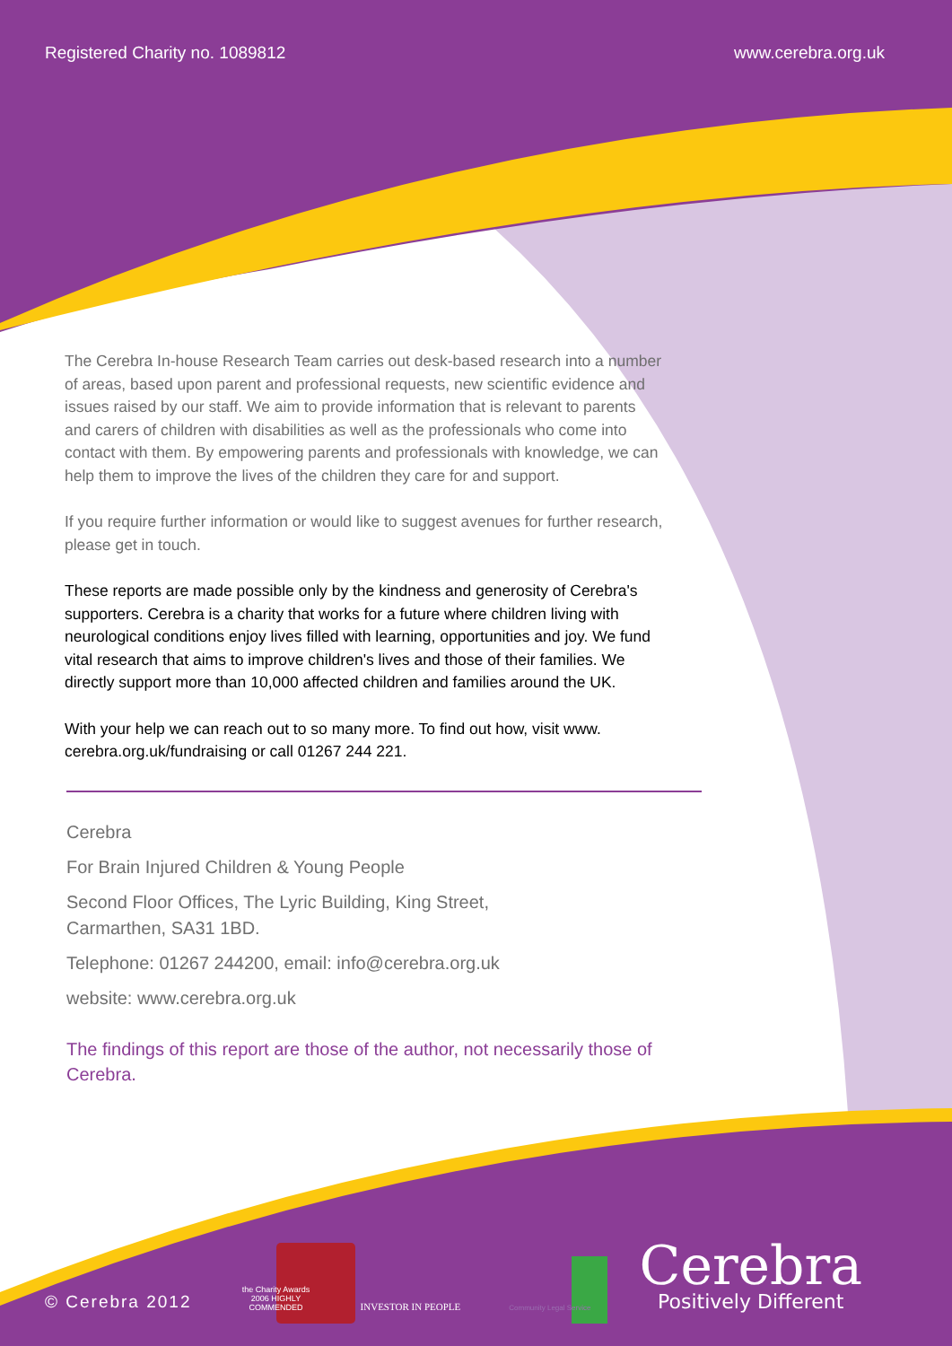Registered Charity no. 1089812 www.cerebra.org.uk
The Cerebra In-house Research Team carries out desk-based research into a number of areas, based upon parent and professional requests, new scientific evidence and issues raised by our staff. We aim to provide information that is relevant to parents and carers of children with disabilities as well as the professionals who come into contact with them. By empowering parents and professionals with knowledge, we can help them to improve the lives of the children they care for and support.
If you require further information or would like to suggest avenues for further research, please get in touch.
These reports are made possible only by the kindness and generosity of Cerebra's supporters. Cerebra is a charity that works for a future where children living with neurological conditions enjoy lives filled with learning, opportunities and joy. We fund vital research that aims to improve children's lives and those of their families. We directly support more than 10,000 affected children and families around the UK.
With your help we can reach out to so many more. To find out how, visit www. cerebra.org.uk/fundraising or call 01267 244 221.
Cerebra
For Brain Injured Children & Young People
Second Floor Offices, The Lyric Building, King Street,
Carmarthen, SA31 1BD.
Telephone: 01267 244200, email: info@cerebra.org.uk
website: www.cerebra.org.uk
The findings of this report are those of the author, not necessarily those of Cerebra.
© Cerebra 2012 the Charity Awards 2006 HIGHLY COMMENDED INVESTOR IN PEOPLE Community Legal Service
Cerebra
Positively Different